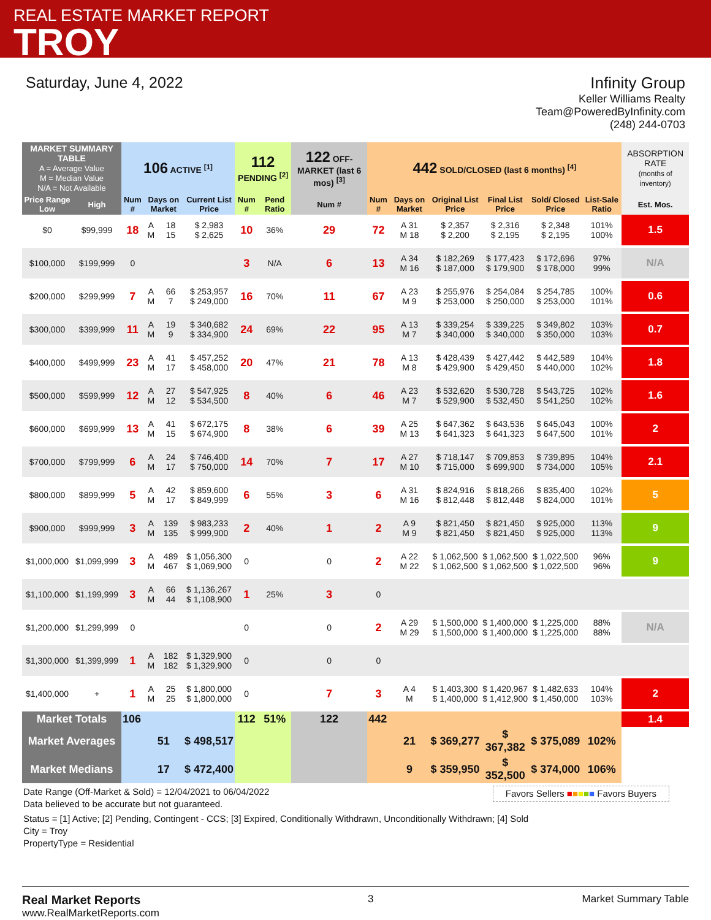REAL ESTATE MARKET REPORT
TROY
Saturday, June 4, 2022 Infinity Group
Keller Williams Realty
Team@PoweredByInfinity.com
(248) 244-0703
| MARKET SUMMARY TABLE A = Average Value M = Median Value N/A = Not Available | | 106 ACTIVE <sup>[1]</sup> | | | | 112 PENDING <sup>[2]</sup> | | 122 OFF-MARKET (last 6 mos) <sup>[3]</sup> | 442 SOLD/CLOSED (last 6 months) <sup>[4]</sup> | | | | | | ABSORPTION RATE (months of inventory) |
| --- | --- | --- | --- | --- | --- | --- | --- | --- | --- | --- | --- | --- | --- | --- | --- |
| Price Range Low | High | Num # | Days on Market | | Current List Price | Num # | Pend Ratio | Num # | Num # | Days on Market | Original List Price | Final List Price | Sold/ Closed Price | List-Sale Ratio | Est. Mos. |
| $0 | $99,999 | 18 | A M | 18 15 | $ 2,983 $ 2,625 | 10 | 36% | 29 | 72 | A 31 M 18 | $ 2,357 $ 2,200 | $ 2,316 $ 2,195 | $ 2,348 $ 2,195 | 101% 100% | 1.5 |
| $100,000 | $199,999 | 0 | | | | 3 | N/A | 6 | 13 | A 34 M 16 | $ 182,269 $ 187,000 | $ 177,423 $ 179,900 | $ 172,696 $ 178,000 | 97% 99% | N/A |
| $200,000 | $299,999 | 7 | A M | 66 7 | $ 253,957 $ 249,000 | 16 | 70% | 11 | 67 | A 23 M 9 | $ 255,976 $ 253,000 | $ 254,084 $ 250,000 | $ 254,785 $ 253,000 | 100% 101% | 0.6 |
| $300,000 | $399,999 | 11 | A M | 19 9 | $ 340,682 $ 334,900 | 24 | 69% | 22 | 95 | A 13 M 7 | $ 339,254 $ 340,000 | $ 339,225 $ 340,000 | $ 349,802 $ 350,000 | 103% 103% | 0.7 |
| $400,000 | $499,999 | 23 | A M | 41 17 | $ 457,252 $ 458,000 | 20 | 47% | 21 | 78 | A 13 M 8 | $ 428,439 $ 429,900 | $ 427,442 $ 429,450 | $ 442,589 $ 440,000 | 104% 102% | 1.8 |
| $500,000 | $599,999 | 12 | A M | 27 12 | $ 547,925 $ 534,500 | 8 | 40% | 6 | 46 | A 23 M 7 | $ 532,620 $ 529,900 | $ 530,728 $ 532,450 | $ 543,725 $ 541,250 | 102% 102% | 1.6 |
| $600,000 | $699,999 | 13 | A M | 41 15 | $ 672,175 $ 674,900 | 8 | 38% | 6 | 39 | A 25 M 13 | $ 647,362 $ 641,323 | $ 643,536 $ 641,323 | $ 645,043 $ 647,500 | 100% 101% | 2 |
| $700,000 | $799,999 | 6 | A M | 24 17 | $ 746,400 $ 750,000 | 14 | 70% | 7 | 17 | A 27 M 10 | $ 718,147 $ 715,000 | $ 709,853 $ 699,900 | $ 739,895 $ 734,000 | 104% 105% | 2.1 |
| $800,000 | $899,999 | 5 | A M | 42 17 | $ 859,600 $ 849,999 | 6 | 55% | 3 | 6 | A 31 M 16 | $ 824,916 $ 812,448 | $ 818,266 $ 812,448 | $ 835,400 $ 824,000 | 102% 101% | 5 |
| $900,000 | $999,999 | 3 | A M | 139 135 | $ 983,233 $ 999,900 | 2 | 40% | 1 | 2 | A 9 M 9 | $ 821,450 $ 821,450 | $ 821,450 $ 821,450 | $ 925,000 $ 925,000 | 113% 113% | 9 |
| $1,000,000 | $1,099,999 | 3 | A M | 489 467 | $ 1,056,300 $ 1,069,900 | 0 | | 0 | 2 | A 22 M 22 | $ 1,062,500 $ 1,062,500 | $ 1,062,500 $ 1,062,500 | $ 1,022,500 $ 1,022,500 | 96% 96% | 9 |
| $1,100,000 | $1,199,999 | 3 | A M | 66 44 | $ 1,136,267 $ 1,108,900 | 1 | 25% | 3 | 0 | | | | | | |
| $1,200,000 | $1,299,999 | 0 | | | | 0 | | 0 | 2 | A 29 M 29 | $ 1,500,000 $ 1,500,000 | $ 1,400,000 $ 1,400,000 | $ 1,225,000 $ 1,225,000 | 88% 88% | N/A |
| $1,300,000 | $1,399,999 | 1 | A M | 182 182 | $ 1,329,900 $ 1,329,900 | 0 | | 0 | 0 | | | | | | |
| $1,400,000 | + | 1 | A M | 25 25 | $ 1,800,000 $ 1,800,000 | 0 | | 7 | 3 | A 4 M | $ 1,403,300 $ 1,400,000 | $ 1,420,967 $ 1,412,900 | $ 1,482,633 $ 1,450,000 | 104% 103% | 2 |
| Market Totals | | 106 | | | | 112 | 51% | 122 | 442 | | | | | | 1.4 |
| Market Averages | | | 51 | | $ 498,517 | | | | | 21 | $ 369,277 | $ 367,382 | $ 375,089 | 102% | |
| Market Medians | | | 17 | | $ 472,400 | | | | | 9 | $ 359,950 | $ 352,500 | $ 374,000 | 106% | |
Date Range (Off-Market & Sold) = 12/04/2021 to 06/04/2022
Data believed to be accurate but not guaranteed.
Favors Sellers ■■■■■ Favors Buyers
Status = [1] Active; [2] Pending, Contingent - CCS; [3] Expired, Conditionally Withdrawn, Unconditionally Withdrawn; [4] Sold
City = Troy
PropertyType = Residential
Real Market Reports
www.RealMarketReports.com
3 Market Summary Table